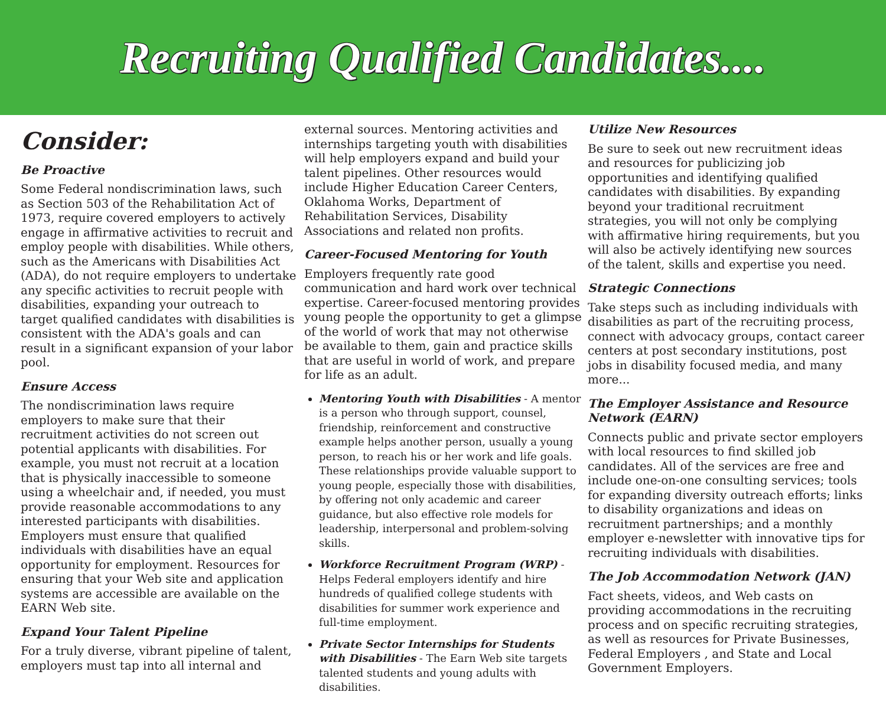Recruiting Qualified Candidates....
Consider:
Be Proactive
Some Federal nondiscrimination laws, such as Section 503 of the Rehabilitation Act of 1973, require covered employers to actively engage in affirmative activities to recruit and employ people with disabilities. While others, such as the Americans with Disabilities Act (ADA), do not require employers to undertake any specific activities to recruit people with disabilities, expanding your outreach to target qualified candidates with disabilities is consistent with the ADA's goals and can result in a significant expansion of your labor pool.
Ensure Access
The nondiscrimination laws require employers to make sure that their recruitment activities do not screen out potential applicants with disabilities. For example, you must not recruit at a location that is physically inaccessible to someone using a wheelchair and, if needed, you must provide reasonable accommodations to any interested participants with disabilities. Employers must ensure that qualified individuals with disabilities have an equal opportunity for employment. Resources for ensuring that your Web site and application systems are accessible are available on the EARN Web site.
Expand Your Talent Pipeline
For a truly diverse, vibrant pipeline of talent, employers must tap into all internal and
external sources. Mentoring activities and internships targeting youth with disabilities will help employers expand and build your talent pipelines. Other resources would include Higher Education Career Centers, Oklahoma Works, Department of Rehabilitation Services, Disability Associations and related non profits.
Career-Focused Mentoring for Youth
Employers frequently rate good communication and hard work over technical expertise. Career-focused mentoring provides young people the opportunity to get a glimpse of the world of work that may not otherwise be available to them, gain and practice skills that are useful in world of work, and prepare for life as an adult.
Mentoring Youth with Disabilities - A mentor is a person who through support, counsel, friendship, reinforcement and constructive example helps another person, usually a young person, to reach his or her work and life goals. These relationships provide valuable support to young people, especially those with disabilities, by offering not only academic and career guidance, but also effective role models for leadership, interpersonal and problem-solving skills.
Workforce Recruitment Program (WRP) - Helps Federal employers identify and hire hundreds of qualified college students with disabilities for summer work experience and full-time employment.
Private Sector Internships for Students with Disabilities - The Earn Web site targets talented students and young adults with disabilities.
Utilize New Resources
Be sure to seek out new recruitment ideas and resources for publicizing job opportunities and identifying qualified candidates with disabilities. By expanding beyond your traditional recruitment strategies, you will not only be complying with affirmative hiring requirements, but you will also be actively identifying new sources of the talent, skills and expertise you need.
Strategic Connections
Take steps such as including individuals with disabilities as part of the recruiting process, connect with advocacy groups, contact career centers at post secondary institutions, post jobs in disability focused media, and many more...
The Employer Assistance and Resource Network (EARN)
Connects public and private sector employers with local resources to find skilled job candidates. All of the services are free and include one-on-one consulting services; tools for expanding diversity outreach efforts; links to disability organizations and ideas on recruitment partnerships; and a monthly employer e-newsletter with innovative tips for recruiting individuals with disabilities.
The Job Accommodation Network (JAN)
Fact sheets, videos, and Web casts on providing accommodations in the recruiting process and on specific recruiting strategies, as well as resources for Private Businesses, Federal Employers , and State and Local Government Employers.